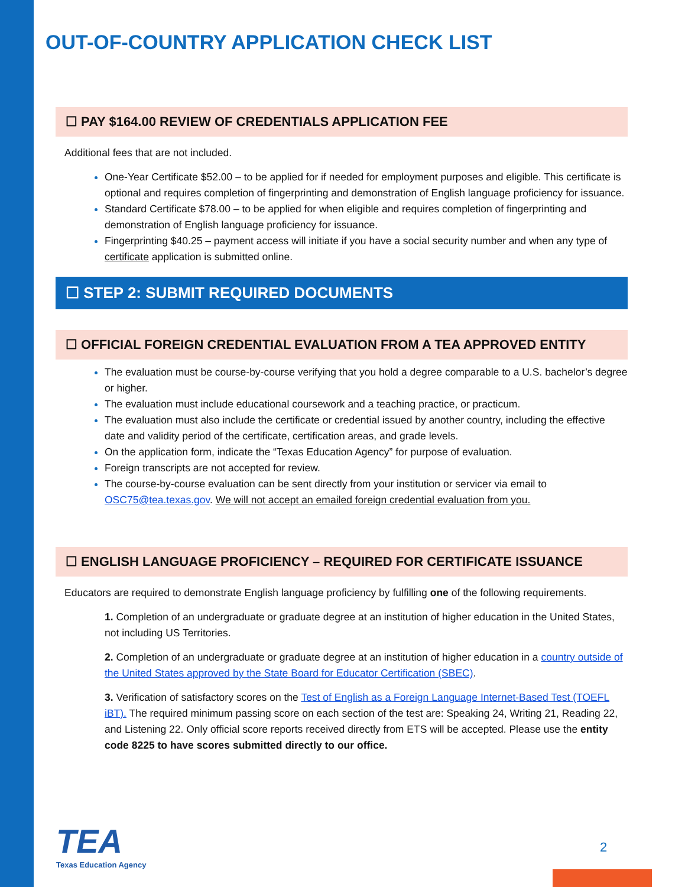OUT-OF-COUNTRY APPLICATION CHECK LIST
☐ PAY $164.00 REVIEW OF CREDENTIALS APPLICATION FEE
Additional fees that are not included.
One-Year Certificate $52.00 – to be applied for if needed for employment purposes and eligible. This certificate is optional and requires completion of fingerprinting and demonstration of English language proficiency for issuance.
Standard Certificate $78.00 – to be applied for when eligible and requires completion of fingerprinting and demonstration of English language proficiency for issuance.
Fingerprinting $40.25 – payment access will initiate if you have a social security number and when any type of certificate application is submitted online.
☐ STEP 2: SUBMIT REQUIRED DOCUMENTS
☐ OFFICIAL FOREIGN CREDENTIAL EVALUATION FROM A TEA APPROVED ENTITY
The evaluation must be course-by-course verifying that you hold a degree comparable to a U.S. bachelor’s degree or higher.
The evaluation must include educational coursework and a teaching practice, or practicum.
The evaluation must also include the certificate or credential issued by another country, including the effective date and validity period of the certificate, certification areas, and grade levels.
On the application form, indicate the “Texas Education Agency” for purpose of evaluation.
Foreign transcripts are not accepted for review.
The course-by-course evaluation can be sent directly from your institution or servicer via email to OSC75@tea.texas.gov. We will not accept an emailed foreign credential evaluation from you.
☐ ENGLISH LANGUAGE PROFICIENCY – REQUIRED FOR CERTIFICATE ISSUANCE
Educators are required to demonstrate English language proficiency by fulfilling one of the following requirements.
1. Completion of an undergraduate or graduate degree at an institution of higher education in the United States, not including US Territories.
2. Completion of an undergraduate or graduate degree at an institution of higher education in a country outside of the United States approved by the State Board for Educator Certification (SBEC).
3. Verification of satisfactory scores on the Test of English as a Foreign Language Internet-Based Test (TOEFL iBT). The required minimum passing score on each section of the test are: Speaking 24, Writing 21, Reading 22, and Listening 22. Only official score reports received directly from ETS will be accepted. Please use the entity code 8225 to have scores submitted directly to our office.
TEA
Texas Education Agency
2